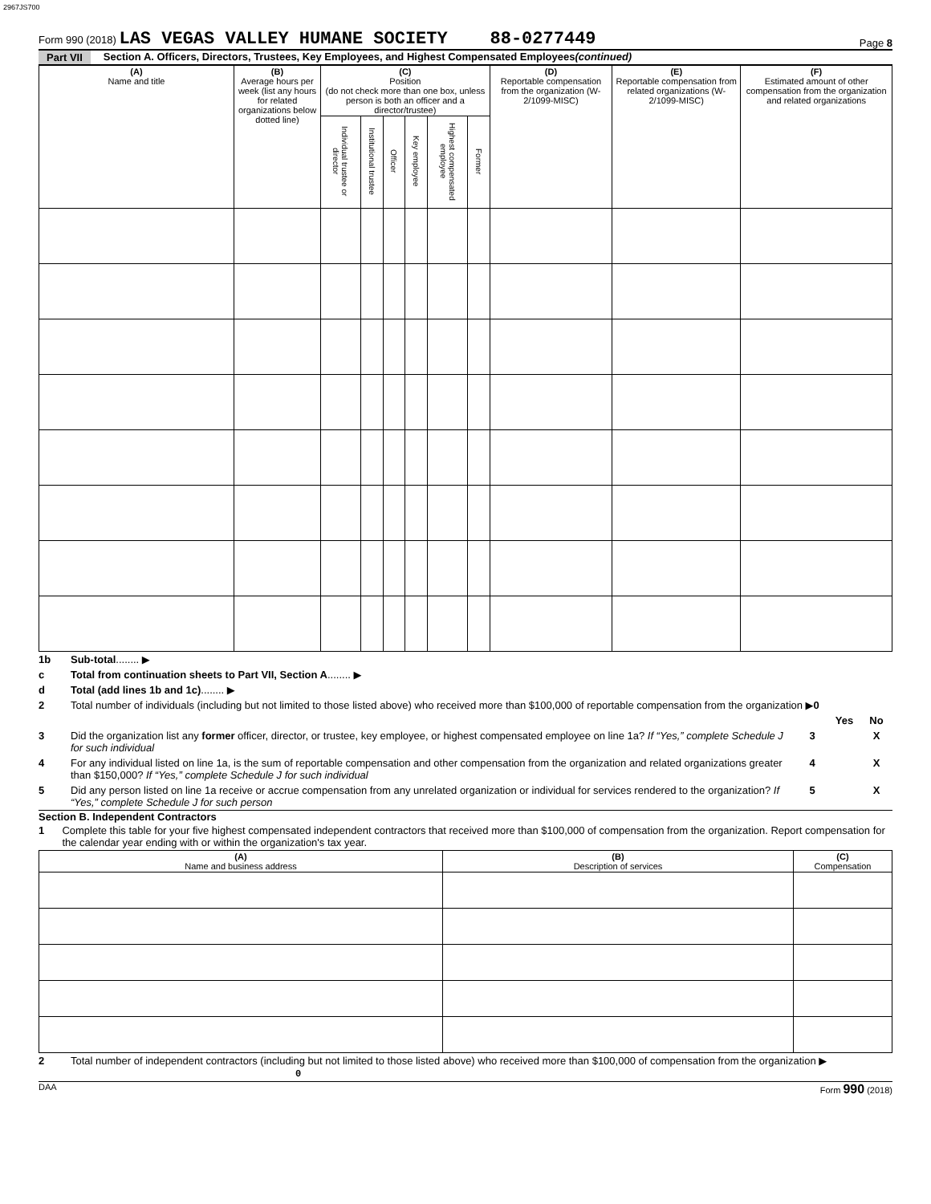2967JS700
Form 990 (2018) LAS VEGAS VALLEY HUMANE SOCIETY 88-0277449
Page 8
Part VII Section A. Officers, Directors, Trustees, Key Employees, and Highest Compensated Employees (continued)
| (A) Name and title | (B) Average hours per week (list any hours for related organizations below dotted line) | (C) Position (do not check more than one box, unless person is both an officer and a director/trustee) | | | | | | (D) Reportable compensation from the organization (W-2/1099-MISC) | (E) Reportable compensation from related organizations (W-2/1099-MISC) | (F) Estimated amount of other compensation from the organization and related organizations |
| --- | --- | --- | --- | --- | --- | --- | --- | --- | --- | --- |
| | | Individual trustee or director | Institutional trustee | Officer | Key employee | Highest compensated employee | Former | | | |
1b Sub-total ........ ▶
c Total from continuation sheets to Part VII, Section A ........ ▶
d Total (add lines 1b and 1c) ........ ▶
2 Total number of individuals (including but not limited to those listed above) who received more than $100,000 of reportable compensation from the organization ▶0
Yes No
3 Did the organization list any former officer, director, or trustee, key employee, or highest compensated employee on line 1a? If “Yes,” complete Schedule J for such individual
3 X
4 For any individual listed on line 1a, is the sum of reportable compensation and other compensation from the organization and related organizations greater than $150,000? If “Yes,” complete Schedule J for such individual
4 X
5 Did any person listed on line 1a receive or accrue compensation from any unrelated organization or individual for services rendered to the organization? If “Yes,” complete Schedule J for such person
5 X
Section B. Independent Contractors
1 Complete this table for your five highest compensated independent contractors that received more than $100,000 of compensation from the organization. Report compensation for the calendar year ending with or within the organization's tax year.
| (A) Name and business address | (B) Description of services | (C) Compensation |
| --- | --- | --- |
2 Total number of independent contractors (including but not limited to those listed above) who received more than $100,000 of compensation from the organization ▶ 0
DAA Form 990 (2018)